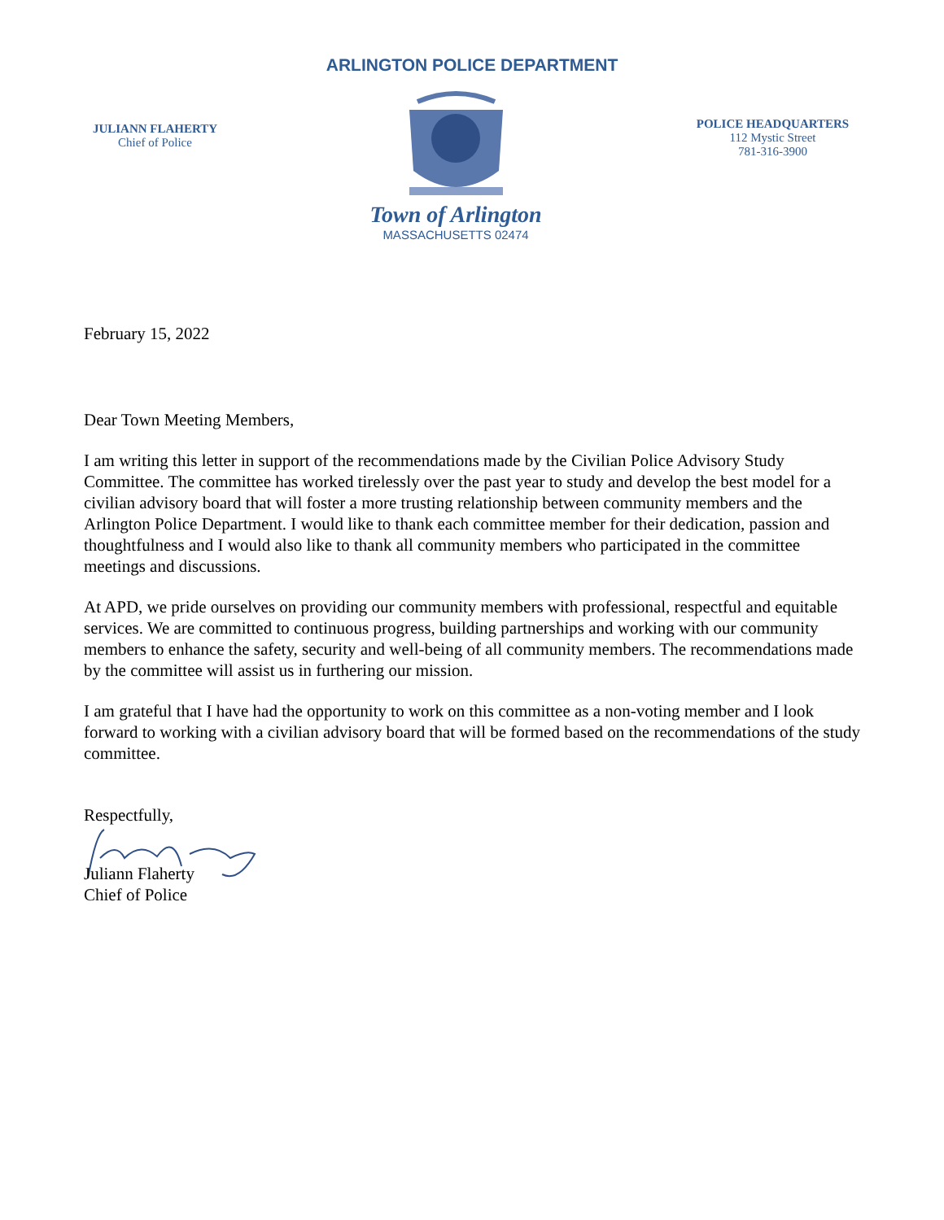ARLINGTON POLICE DEPARTMENT
JULIANN FLAHERTY
Chief of Police
Town of Arlington
MASSACHUSETTS 02474
POLICE HEADQUARTERS
112 Mystic Street
781-316-3900
February 15, 2022
Dear Town Meeting Members,
I am writing this letter in support of the recommendations made by the Civilian Police Advisory Study Committee. The committee has worked tirelessly over the past year to study and develop the best model for a civilian advisory board that will foster a more trusting relationship between community members and the Arlington Police Department. I would like to thank each committee member for their dedication, passion and thoughtfulness and I would also like to thank all community members who participated in the committee meetings and discussions.
At APD, we pride ourselves on providing our community members with professional, respectful and equitable services. We are committed to continuous progress, building partnerships and working with our community members to enhance the safety, security and well-being of all community members. The recommendations made by the committee will assist us in furthering our mission.
I am grateful that I have had the opportunity to work on this committee as a non-voting member and I look forward to working with a civilian advisory board that will be formed based on the recommendations of the study committee.
Respectfully,
Juliann Flaherty
Chief of Police